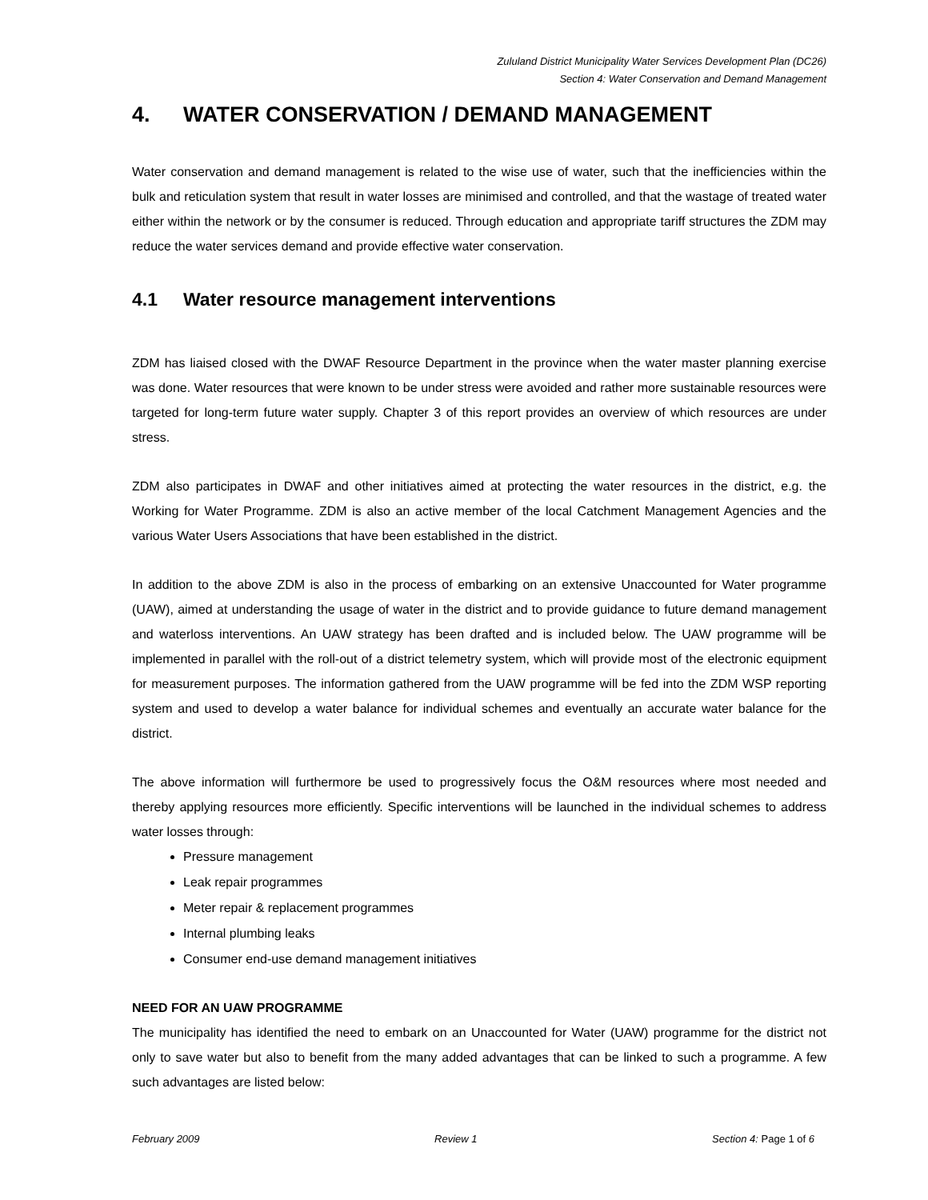Zululand District Municipality Water Services Development Plan (DC26)
Section 4: Water Conservation and Demand Management
4. WATER CONSERVATION / DEMAND MANAGEMENT
Water conservation and demand management is related to the wise use of water, such that the inefficiencies within the bulk and reticulation system that result in water losses are minimised and controlled, and that the wastage of treated water either within the network or by the consumer is reduced. Through education and appropriate tariff structures the ZDM may reduce the water services demand and provide effective water conservation.
4.1 Water resource management interventions
ZDM has liaised closed with the DWAF Resource Department in the province when the water master planning exercise was done. Water resources that were known to be under stress were avoided and rather more sustainable resources were targeted for long-term future water supply. Chapter 3 of this report provides an overview of which resources are under stress.
ZDM also participates in DWAF and other initiatives aimed at protecting the water resources in the district, e.g. the Working for Water Programme. ZDM is also an active member of the local Catchment Management Agencies and the various Water Users Associations that have been established in the district.
In addition to the above ZDM is also in the process of embarking on an extensive Unaccounted for Water programme (UAW), aimed at understanding the usage of water in the district and to provide guidance to future demand management and waterloss interventions. An UAW strategy has been drafted and is included below. The UAW programme will be implemented in parallel with the roll-out of a district telemetry system, which will provide most of the electronic equipment for measurement purposes. The information gathered from the UAW programme will be fed into the ZDM WSP reporting system and used to develop a water balance for individual schemes and eventually an accurate water balance for the district.
The above information will furthermore be used to progressively focus the O&M resources where most needed and thereby applying resources more efficiently. Specific interventions will be launched in the individual schemes to address water losses through:
Pressure management
Leak repair programmes
Meter repair & replacement programmes
Internal plumbing leaks
Consumer end-use demand management initiatives
NEED FOR AN UAW PROGRAMME
The municipality has identified the need to embark on an Unaccounted for Water (UAW) programme for the district not only to save water but also to benefit from the many added advantages that can be linked to such a programme. A few such advantages are listed below:
February 2009 Review 1 Section 4: Page 1 of 6